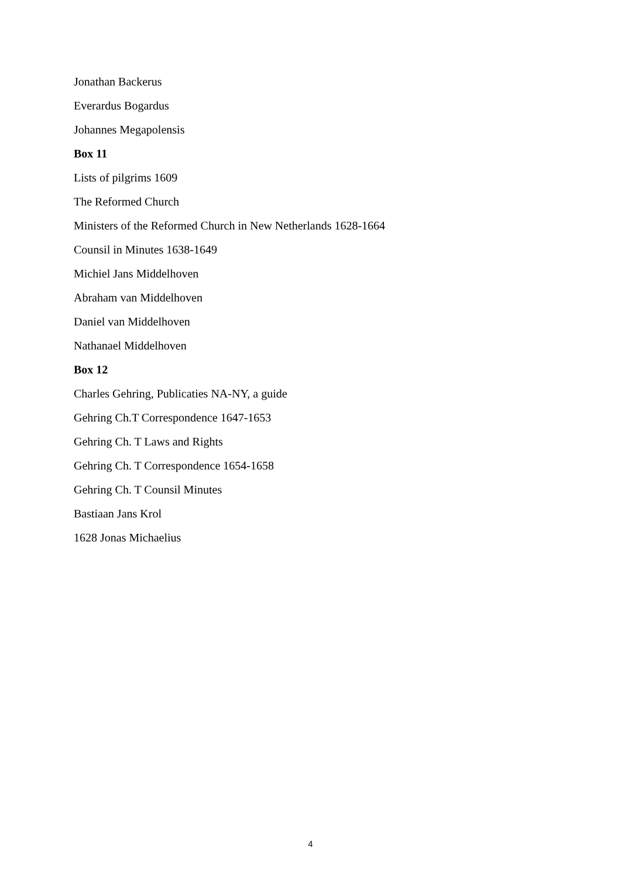Jonathan Backerus
Everardus Bogardus
Johannes Megapolensis
Box 11
Lists of pilgrims 1609
The Reformed Church
Ministers of the Reformed Church in New Netherlands 1628-1664
Counsil in Minutes 1638-1649
Michiel Jans Middelhoven
Abraham van Middelhoven
Daniel van Middelhoven
Nathanael Middelhoven
Box 12
Charles Gehring, Publicaties NA-NY, a guide
Gehring Ch.T Correspondence 1647-1653
Gehring Ch. T Laws and Rights
Gehring Ch. T Correspondence 1654-1658
Gehring Ch. T Counsil Minutes
Bastiaan Jans Krol
1628 Jonas Michaelius
4